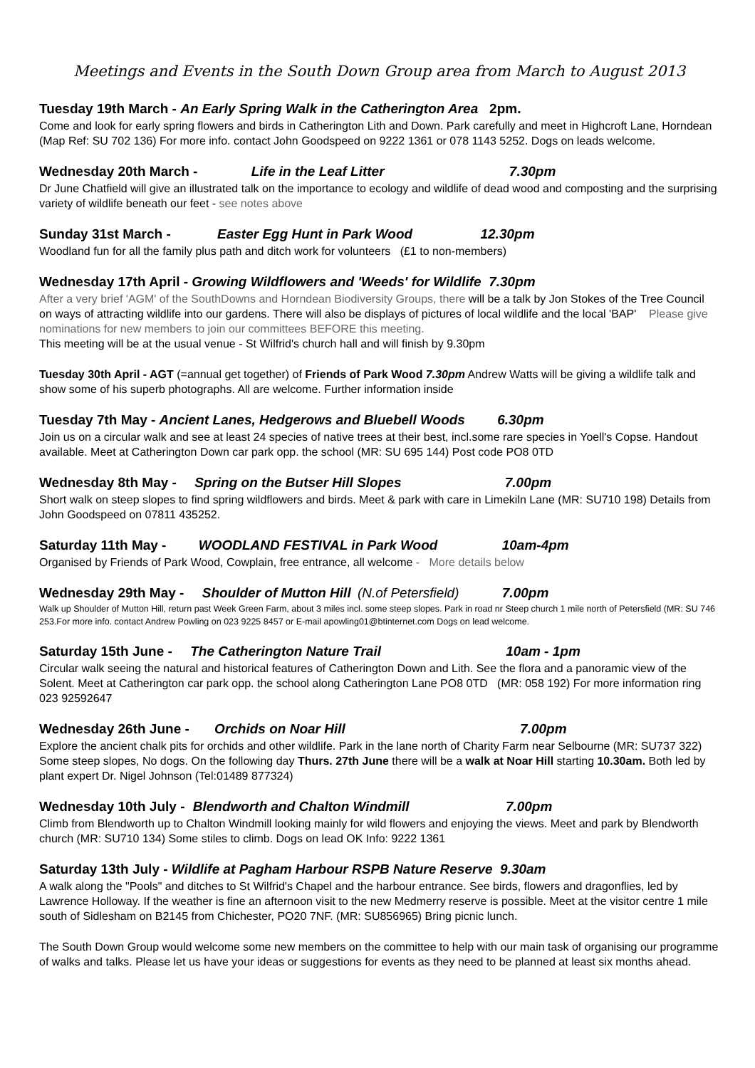Meetings and Events in the South Down Group area from March to August 2013
Tuesday 19th March - An Early Spring Walk in the Catherington Area 2pm.
Come and look for early spring flowers and birds in Catherington Lith and Down. Park carefully and meet in Highcroft Lane, Horndean (Map Ref: SU 702 136) For more info. contact John Goodspeed on 9222 1361 or 078 1143 5252. Dogs on leads welcome.
Wednesday 20th March - Life in the Leaf Litter 7.30pm
Dr June Chatfield will give an illustrated talk on the importance to ecology and wildlife of dead wood and composting and the surprising variety of wildlife beneath our feet - see notes above
Sunday 31st March - Easter Egg Hunt in Park Wood 12.30pm
Woodland fun for all the family plus path and ditch work for volunteers (£1 to non-members)
Wednesday 17th April - Growing Wildflowers and 'Weeds' for Wildlife 7.30pm
After a very brief 'AGM' of the SouthDowns and Horndean Biodiversity Groups, there will be a talk by Jon Stokes of the Tree Council on ways of attracting wildlife into our gardens. There will also be displays of pictures of local wildlife and the local 'BAP' Please give nominations for new members to join our committees BEFORE this meeting.
This meeting will be at the usual venue - St Wilfrid's church hall and will finish by 9.30pm
Tuesday 30th April - AGT (=annual get together) of Friends of Park Wood 7.30pm Andrew Watts will be giving a wildlife talk and show some of his superb photographs. All are welcome. Further information inside
Tuesday 7th May - Ancient Lanes, Hedgerows and Bluebell Woods 6.30pm
Join us on a circular walk and see at least 24 species of native trees at their best, incl.some rare species in Yoell's Copse. Handout available. Meet at Catherington Down car park opp. the school (MR: SU 695 144) Post code PO8 0TD
Wednesday 8th May - Spring on the Butser Hill Slopes 7.00pm
Short walk on steep slopes to find spring wildflowers and birds. Meet & park with care in Limekiln Lane (MR: SU710 198) Details from John Goodspeed on 07811 435252.
Saturday 11th May - WOODLAND FESTIVAL in Park Wood 10am-4pm
Organised by Friends of Park Wood, Cowplain, free entrance, all welcome - More details below
Wednesday 29th May - Shoulder of Mutton Hill (N.of Petersfield) 7.00pm
Walk up Shoulder of Mutton Hill, return past Week Green Farm, about 3 miles incl. some steep slopes. Park in road nr Steep church 1 mile north of Petersfield (MR: SU 746 253.For more info. contact Andrew Powling on 023 9225 8457 or E-mail apowling01@btinternet.com Dogs on lead welcome.
Saturday 15th June - The Catherington Nature Trail 10am - 1pm
Circular walk seeing the natural and historical features of Catherington Down and Lith. See the flora and a panoramic view of the Solent. Meet at Catherington car park opp. the school along Catherington Lane PO8 0TD (MR: 058 192) For more information ring 023 92592647
Wednesday 26th June - Orchids on Noar Hill 7.00pm
Explore the ancient chalk pits for orchids and other wildlife. Park in the lane north of Charity Farm near Selbourne (MR: SU737 322) Some steep slopes, No dogs. On the following day Thurs. 27th June there will be a walk at Noar Hill starting 10.30am. Both led by plant expert Dr. Nigel Johnson (Tel:01489 877324)
Wednesday 10th July - Blendworth and Chalton Windmill 7.00pm
Climb from Blendworth up to Chalton Windmill looking mainly for wild flowers and enjoying the views. Meet and park by Blendworth church (MR: SU710 134) Some stiles to climb. Dogs on lead OK Info: 9222 1361
Saturday 13th July - Wildlife at Pagham Harbour RSPB Nature Reserve 9.30am
A walk along the "Pools" and ditches to St Wilfrid's Chapel and the harbour entrance. See birds, flowers and dragonflies, led by Lawrence Holloway. If the weather is fine an afternoon visit to the new Medmerry reserve is possible. Meet at the visitor centre 1 mile south of Sidlesham on B2145 from Chichester, PO20 7NF. (MR: SU856965) Bring picnic lunch.
The South Down Group would welcome some new members on the committee to help with our main task of organising our programme of walks and talks. Please let us have your ideas or suggestions for events as they need to be planned at least six months ahead.